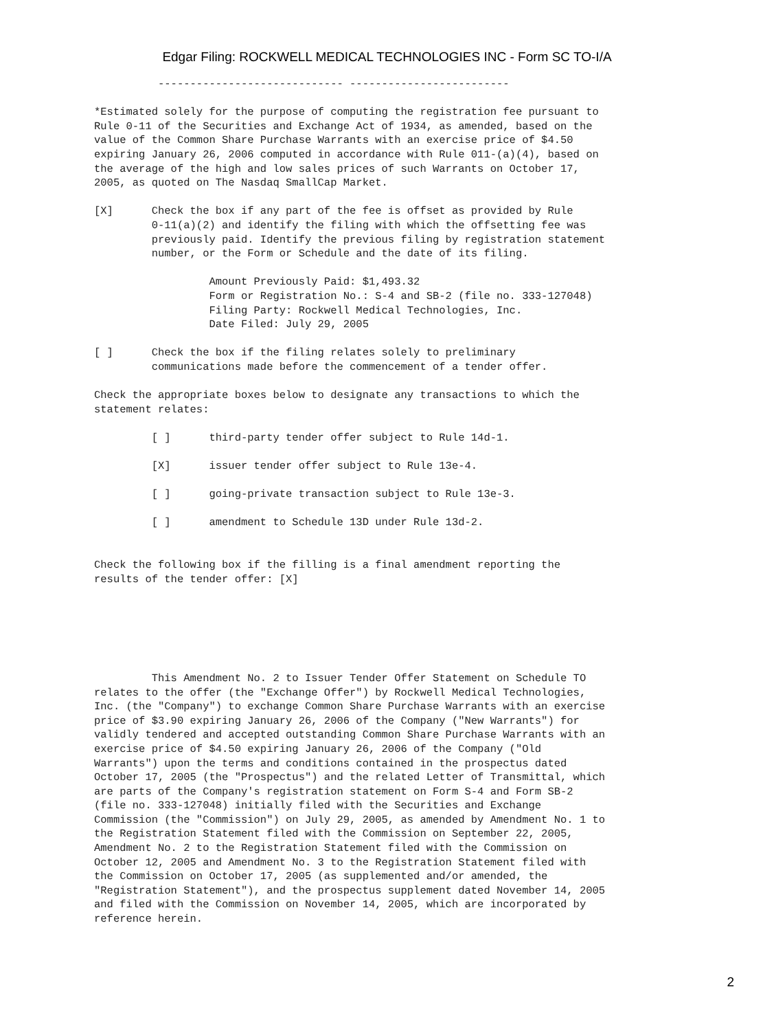Edgar Filing: ROCKWELL MEDICAL TECHNOLOGIES INC - Form SC TO-I/A
          ----------------------------- -------------------------

*Estimated solely for the purpose of computing the registration fee pursuant to
Rule 0-11 of the Securities and Exchange Act of 1934, as amended, based on the
value of the Common Share Purchase Warrants with an exercise price of $4.50
expiring January 26, 2006 computed in accordance with Rule 011-(a)(4), based on
the average of the high and low sales prices of such Warrants on October 17,
2005, as quoted on The Nasdaq SmallCap Market.

[X]      Check the box if any part of the fee is offset as provided by Rule
         0-11(a)(2) and identify the filing with which the offsetting fee was
         previously paid. Identify the previous filing by registration statement
         number, or the Form or Schedule and the date of its filing.

                  Amount Previously Paid: $1,493.32
                  Form or Registration No.: S-4 and SB-2 (file no. 333-127048)
                  Filing Party: Rockwell Medical Technologies, Inc.
                  Date Filed: July 29, 2005

[ ]      Check the box if the filing relates solely to preliminary
         communications made before the commencement of a tender offer.

Check the appropriate boxes below to designate any transactions to which the
statement relates:

         [ ]      third-party tender offer subject to Rule 14d-1.

         [X]      issuer tender offer subject to Rule 13e-4.

         [ ]      going-private transaction subject to Rule 13e-3.

         [ ]      amendment to Schedule 13D under Rule 13d-2.


Check the following box if the filling is a final amendment reporting the
results of the tender offer: [X]






         This Amendment No. 2 to Issuer Tender Offer Statement on Schedule TO
relates to the offer (the "Exchange Offer") by Rockwell Medical Technologies,
Inc. (the "Company") to exchange Common Share Purchase Warrants with an exercise
price of $3.90 expiring January 26, 2006 of the Company ("New Warrants") for
validly tendered and accepted outstanding Common Share Purchase Warrants with an
exercise price of $4.50 expiring January 26, 2006 of the Company ("Old
Warrants") upon the terms and conditions contained in the prospectus dated
October 17, 2005 (the "Prospectus") and the related Letter of Transmittal, which
are parts of the Company's registration statement on Form S-4 and Form SB-2
(file no. 333-127048) initially filed with the Securities and Exchange
Commission (the "Commission") on July 29, 2005, as amended by Amendment No. 1 to
the Registration Statement filed with the Commission on September 22, 2005,
Amendment No. 2 to the Registration Statement filed with the Commission on
October 12, 2005 and Amendment No. 3 to the Registration Statement filed with
the Commission on October 17, 2005 (as supplemented and/or amended, the
"Registration Statement"), and the prospectus supplement dated November 14, 2005
and filed with the Commission on November 14, 2005, which are incorporated by
reference herein.
2